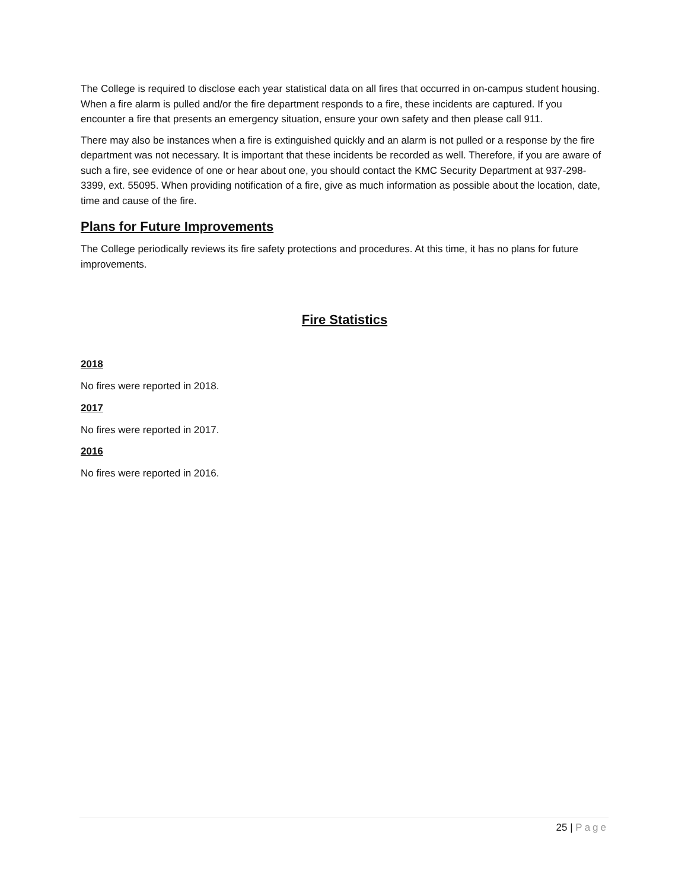The College is required to disclose each year statistical data on all fires that occurred in on-campus student housing. When a fire alarm is pulled and/or the fire department responds to a fire, these incidents are captured. If you encounter a fire that presents an emergency situation, ensure your own safety and then please call 911.
There may also be instances when a fire is extinguished quickly and an alarm is not pulled or a response by the fire department was not necessary. It is important that these incidents be recorded as well. Therefore, if you are aware of such a fire, see evidence of one or hear about one, you should contact the KMC Security Department at 937-298-3399, ext. 55095. When providing notification of a fire, give as much information as possible about the location, date, time and cause of the fire.
Plans for Future Improvements
The College periodically reviews its fire safety protections and procedures. At this time, it has no plans for future improvements.
Fire Statistics
2018
No fires were reported in 2018.
2017
No fires were reported in 2017.
2016
No fires were reported in 2016.
25 | Page